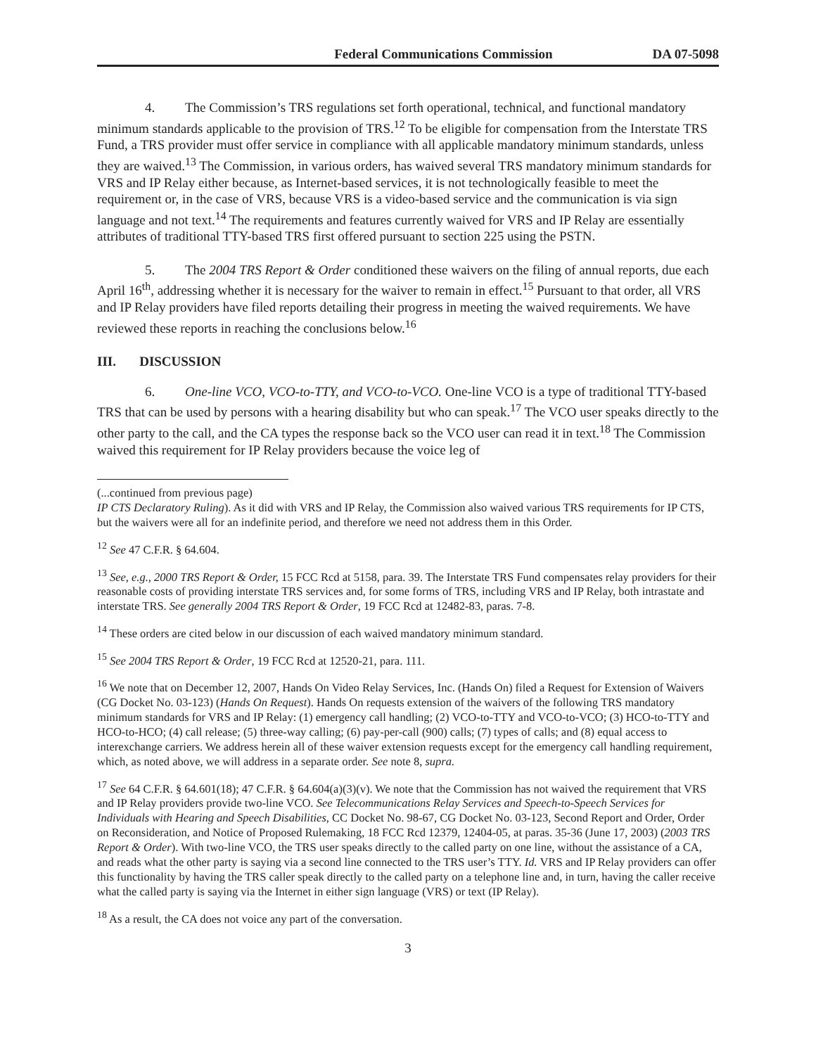Federal Communications Commission DA 07-5098
4. The Commission’s TRS regulations set forth operational, technical, and functional mandatory minimum standards applicable to the provision of TRS.<sup>12</sup> To be eligible for compensation from the Interstate TRS Fund, a TRS provider must offer service in compliance with all applicable mandatory minimum standards, unless they are waived.<sup>13</sup> The Commission, in various orders, has waived several TRS mandatory minimum standards for VRS and IP Relay either because, as Internet-based services, it is not technologically feasible to meet the requirement or, in the case of VRS, because VRS is a video-based service and the communication is via sign language and not text.<sup>14</sup> The requirements and features currently waived for VRS and IP Relay are essentially attributes of traditional TTY-based TRS first offered pursuant to section 225 using the PSTN.
5. The 2004 TRS Report & Order conditioned these waivers on the filing of annual reports, due each April 16<sup>th</sup>, addressing whether it is necessary for the waiver to remain in effect.<sup>15</sup> Pursuant to that order, all VRS and IP Relay providers have filed reports detailing their progress in meeting the waived requirements. We have reviewed these reports in reaching the conclusions below.<sup>16</sup>
III. DISCUSSION
6. One-line VCO, VCO-to-TTY, and VCO-to-VCO. One-line VCO is a type of traditional TTY-based TRS that can be used by persons with a hearing disability but who can speak.<sup>17</sup> The VCO user speaks directly to the other party to the call, and the CA types the response back so the VCO user can read it in text.<sup>18</sup> The Commission waived this requirement for IP Relay providers because the voice leg of
(...continued from previous page)
IP CTS Declaratory Ruling). As it did with VRS and IP Relay, the Commission also waived various TRS requirements for IP CTS, but the waivers were all for an indefinite period, and therefore we need not address them in this Order.
<sup>12</sup> See 47 C.F.R. § 64.604.
<sup>13</sup> See, e.g., 2000 TRS Report & Order, 15 FCC Rcd at 5158, para. 39. The Interstate TRS Fund compensates relay providers for their reasonable costs of providing interstate TRS services and, for some forms of TRS, including VRS and IP Relay, both intrastate and interstate TRS. See generally 2004 TRS Report & Order, 19 FCC Rcd at 12482-83, paras. 7-8.
<sup>14</sup> These orders are cited below in our discussion of each waived mandatory minimum standard.
<sup>15</sup> See 2004 TRS Report & Order, 19 FCC Rcd at 12520-21, para. 111.
<sup>16</sup> We note that on December 12, 2007, Hands On Video Relay Services, Inc. (Hands On) filed a Request for Extension of Waivers (CG Docket No. 03-123) (Hands On Request). Hands On requests extension of the waivers of the following TRS mandatory minimum standards for VRS and IP Relay: (1) emergency call handling; (2) VCO-to-TTY and VCO-to-VCO; (3) HCO-to-TTY and HCO-to-HCO; (4) call release; (5) three-way calling; (6) pay-per-call (900) calls; (7) types of calls; and (8) equal access to interexchange carriers. We address herein all of these waiver extension requests except for the emergency call handling requirement, which, as noted above, we will address in a separate order. See note 8, supra.
<sup>17</sup> See 64 C.F.R. § 64.601(18); 47 C.F.R. § 64.604(a)(3)(v). We note that the Commission has not waived the requirement that VRS and IP Relay providers provide two-line VCO. See Telecommunications Relay Services and Speech-to-Speech Services for Individuals with Hearing and Speech Disabilities, CC Docket No. 98-67, CG Docket No. 03-123, Second Report and Order, Order on Reconsideration, and Notice of Proposed Rulemaking, 18 FCC Rcd 12379, 12404-05, at paras. 35-36 (June 17, 2003) (2003 TRS Report & Order). With two-line VCO, the TRS user speaks directly to the called party on one line, without the assistance of a CA, and reads what the other party is saying via a second line connected to the TRS user’s TTY. Id. VRS and IP Relay providers can offer this functionality by having the TRS caller speak directly to the called party on a telephone line and, in turn, having the caller receive what the called party is saying via the Internet in either sign language (VRS) or text (IP Relay).
<sup>18</sup> As a result, the CA does not voice any part of the conversation.
3